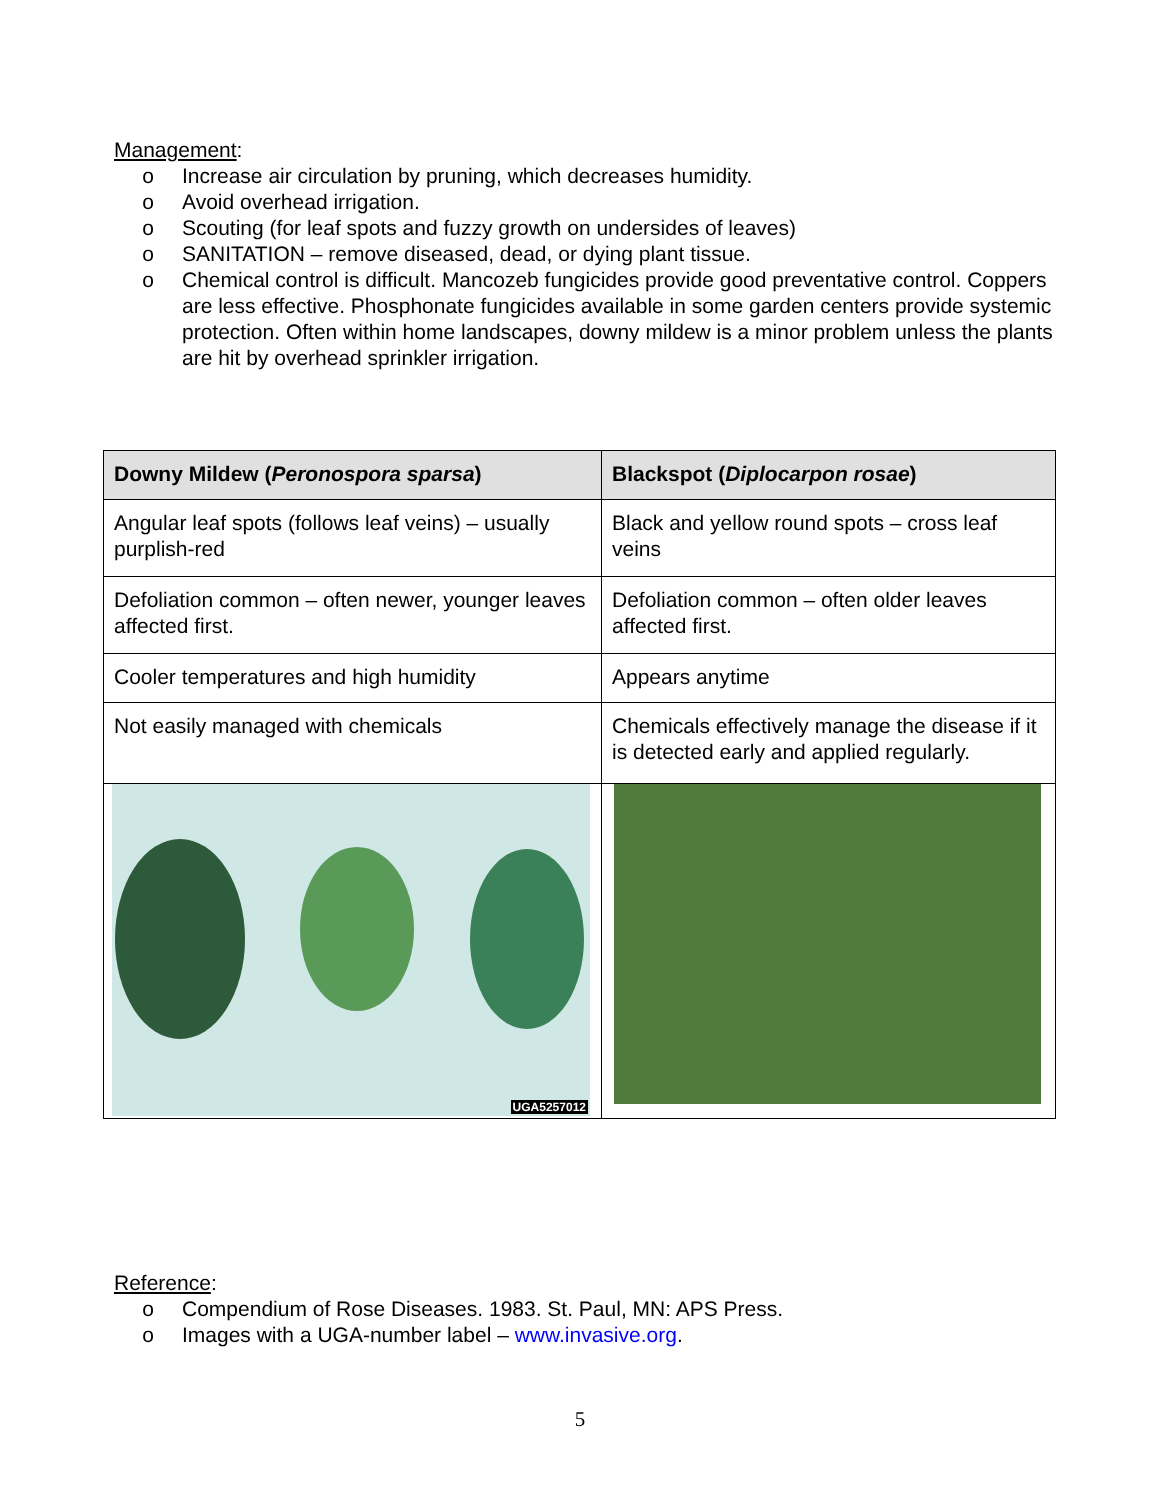Management:
o Increase air circulation by pruning, which decreases humidity.
o Avoid overhead irrigation.
o Scouting (for leaf spots and fuzzy growth on undersides of leaves)
o SANITATION – remove diseased, dead, or dying plant tissue.
o Chemical control is difficult. Mancozeb fungicides provide good preventative control. Coppers are less effective. Phosphonate fungicides available in some garden centers provide systemic protection. Often within home landscapes, downy mildew is a minor problem unless the plants are hit by overhead sprinkler irrigation.
| Downy Mildew ( Peronospora sparsa ) | Blackspot ( Diplocarpon rosae ) |
| --- | --- |
| Angular leaf spots (follows leaf veins) – usually purplish-red | Black and yellow round spots – cross leaf veins |
| Defoliation common – often newer, younger leaves affected first. | Defoliation common – often older leaves affected first. |
| Cooler temperatures and high humidity | Appears anytime |
| Not easily managed with chemicals | Chemicals effectively manage the disease if it is detected early and applied regularly. |
| UGA5257012 | |
Reference:
o Compendium of Rose Diseases. 1983. St. Paul, MN: APS Press.
o Images with a UGA-number label – www.invasive.org.
5